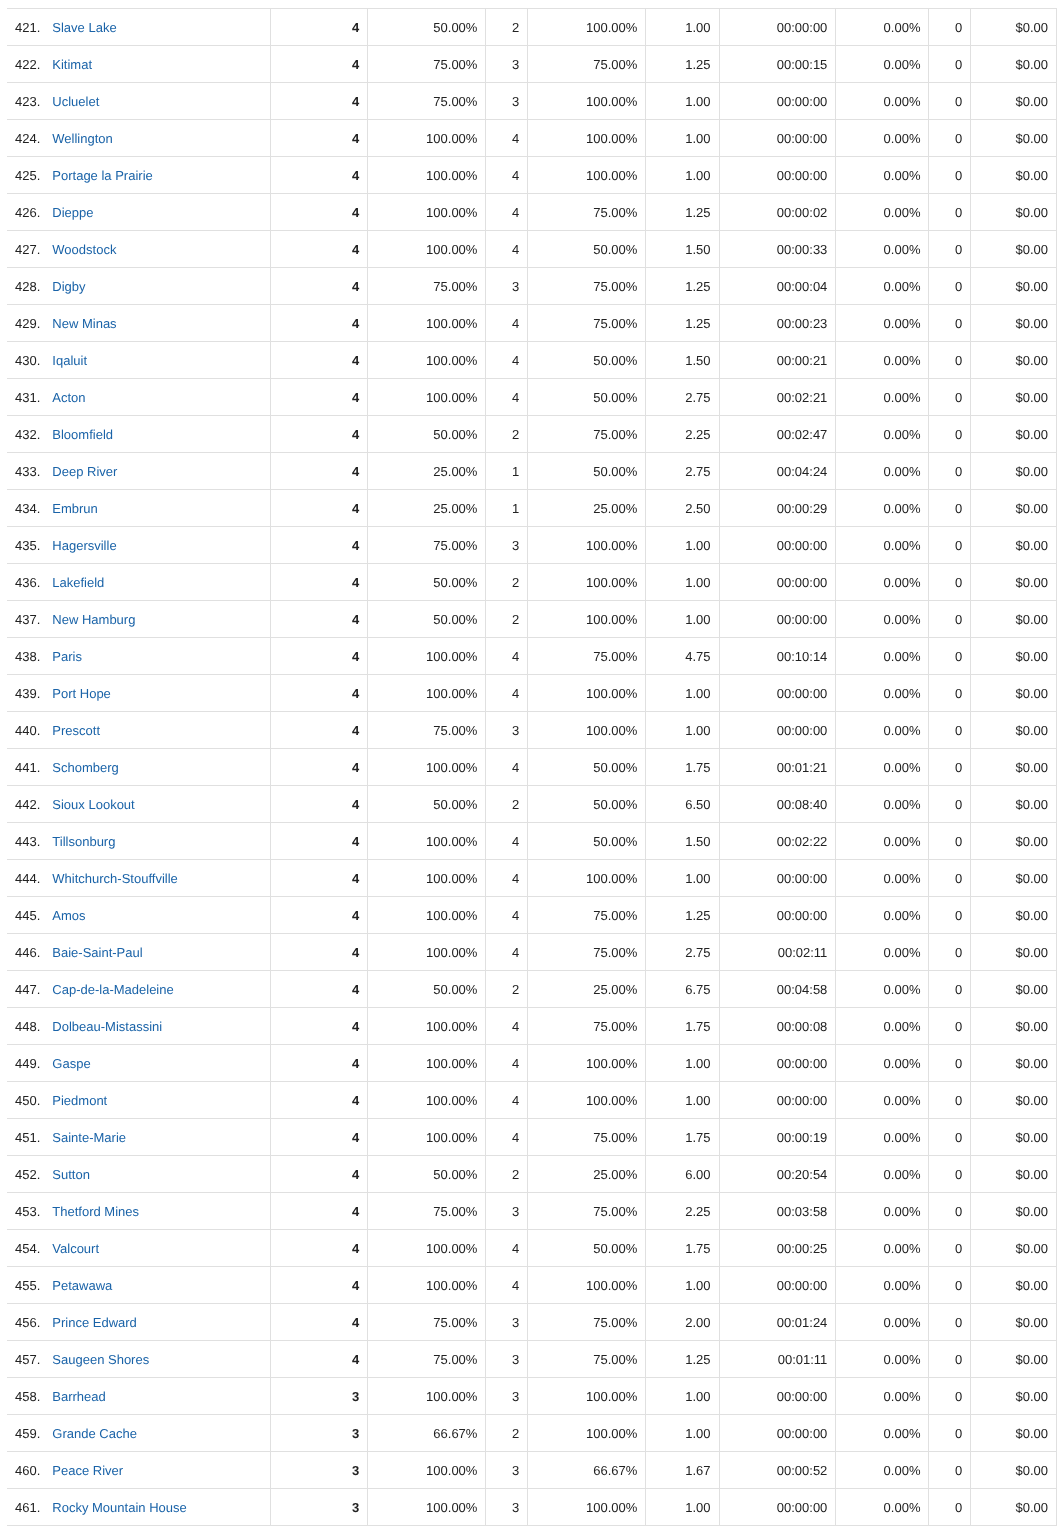| 421. | Slave Lake | 4 | 50.00% | 2 | 100.00% | 1.00 | 00:00:00 | 0.00% | 0 | $0.00 |
| 422. | Kitimat | 4 | 75.00% | 3 | 75.00% | 1.25 | 00:00:15 | 0.00% | 0 | $0.00 |
| 423. | Ucluelet | 4 | 75.00% | 3 | 100.00% | 1.00 | 00:00:00 | 0.00% | 0 | $0.00 |
| 424. | Wellington | 4 | 100.00% | 4 | 100.00% | 1.00 | 00:00:00 | 0.00% | 0 | $0.00 |
| 425. | Portage la Prairie | 4 | 100.00% | 4 | 100.00% | 1.00 | 00:00:00 | 0.00% | 0 | $0.00 |
| 426. | Dieppe | 4 | 100.00% | 4 | 75.00% | 1.25 | 00:00:02 | 0.00% | 0 | $0.00 |
| 427. | Woodstock | 4 | 100.00% | 4 | 50.00% | 1.50 | 00:00:33 | 0.00% | 0 | $0.00 |
| 428. | Digby | 4 | 75.00% | 3 | 75.00% | 1.25 | 00:00:04 | 0.00% | 0 | $0.00 |
| 429. | New Minas | 4 | 100.00% | 4 | 75.00% | 1.25 | 00:00:23 | 0.00% | 0 | $0.00 |
| 430. | Iqaluit | 4 | 100.00% | 4 | 50.00% | 1.50 | 00:00:21 | 0.00% | 0 | $0.00 |
| 431. | Acton | 4 | 100.00% | 4 | 50.00% | 2.75 | 00:02:21 | 0.00% | 0 | $0.00 |
| 432. | Bloomfield | 4 | 50.00% | 2 | 75.00% | 2.25 | 00:02:47 | 0.00% | 0 | $0.00 |
| 433. | Deep River | 4 | 25.00% | 1 | 50.00% | 2.75 | 00:04:24 | 0.00% | 0 | $0.00 |
| 434. | Embrun | 4 | 25.00% | 1 | 25.00% | 2.50 | 00:00:29 | 0.00% | 0 | $0.00 |
| 435. | Hagersville | 4 | 75.00% | 3 | 100.00% | 1.00 | 00:00:00 | 0.00% | 0 | $0.00 |
| 436. | Lakefield | 4 | 50.00% | 2 | 100.00% | 1.00 | 00:00:00 | 0.00% | 0 | $0.00 |
| 437. | New Hamburg | 4 | 50.00% | 2 | 100.00% | 1.00 | 00:00:00 | 0.00% | 0 | $0.00 |
| 438. | Paris | 4 | 100.00% | 4 | 75.00% | 4.75 | 00:10:14 | 0.00% | 0 | $0.00 |
| 439. | Port Hope | 4 | 100.00% | 4 | 100.00% | 1.00 | 00:00:00 | 0.00% | 0 | $0.00 |
| 440. | Prescott | 4 | 75.00% | 3 | 100.00% | 1.00 | 00:00:00 | 0.00% | 0 | $0.00 |
| 441. | Schomberg | 4 | 100.00% | 4 | 50.00% | 1.75 | 00:01:21 | 0.00% | 0 | $0.00 |
| 442. | Sioux Lookout | 4 | 50.00% | 2 | 50.00% | 6.50 | 00:08:40 | 0.00% | 0 | $0.00 |
| 443. | Tillsonburg | 4 | 100.00% | 4 | 50.00% | 1.50 | 00:02:22 | 0.00% | 0 | $0.00 |
| 444. | Whitchurch-Stouffville | 4 | 100.00% | 4 | 100.00% | 1.00 | 00:00:00 | 0.00% | 0 | $0.00 |
| 445. | Amos | 4 | 100.00% | 4 | 75.00% | 1.25 | 00:00:00 | 0.00% | 0 | $0.00 |
| 446. | Baie-Saint-Paul | 4 | 100.00% | 4 | 75.00% | 2.75 | 00:02:11 | 0.00% | 0 | $0.00 |
| 447. | Cap-de-la-Madeleine | 4 | 50.00% | 2 | 25.00% | 6.75 | 00:04:58 | 0.00% | 0 | $0.00 |
| 448. | Dolbeau-Mistassini | 4 | 100.00% | 4 | 75.00% | 1.75 | 00:00:08 | 0.00% | 0 | $0.00 |
| 449. | Gaspe | 4 | 100.00% | 4 | 100.00% | 1.00 | 00:00:00 | 0.00% | 0 | $0.00 |
| 450. | Piedmont | 4 | 100.00% | 4 | 100.00% | 1.00 | 00:00:00 | 0.00% | 0 | $0.00 |
| 451. | Sainte-Marie | 4 | 100.00% | 4 | 75.00% | 1.75 | 00:00:19 | 0.00% | 0 | $0.00 |
| 452. | Sutton | 4 | 50.00% | 2 | 25.00% | 6.00 | 00:20:54 | 0.00% | 0 | $0.00 |
| 453. | Thetford Mines | 4 | 75.00% | 3 | 75.00% | 2.25 | 00:03:58 | 0.00% | 0 | $0.00 |
| 454. | Valcourt | 4 | 100.00% | 4 | 50.00% | 1.75 | 00:00:25 | 0.00% | 0 | $0.00 |
| 455. | Petawawa | 4 | 100.00% | 4 | 100.00% | 1.00 | 00:00:00 | 0.00% | 0 | $0.00 |
| 456. | Prince Edward | 4 | 75.00% | 3 | 75.00% | 2.00 | 00:01:24 | 0.00% | 0 | $0.00 |
| 457. | Saugeen Shores | 4 | 75.00% | 3 | 75.00% | 1.25 | 00:01:11 | 0.00% | 0 | $0.00 |
| 458. | Barrhead | 3 | 100.00% | 3 | 100.00% | 1.00 | 00:00:00 | 0.00% | 0 | $0.00 |
| 459. | Grande Cache | 3 | 66.67% | 2 | 100.00% | 1.00 | 00:00:00 | 0.00% | 0 | $0.00 |
| 460. | Peace River | 3 | 100.00% | 3 | 66.67% | 1.67 | 00:00:52 | 0.00% | 0 | $0.00 |
| 461. | Rocky Mountain House | 3 | 100.00% | 3 | 100.00% | 1.00 | 00:00:00 | 0.00% | 0 | $0.00 |